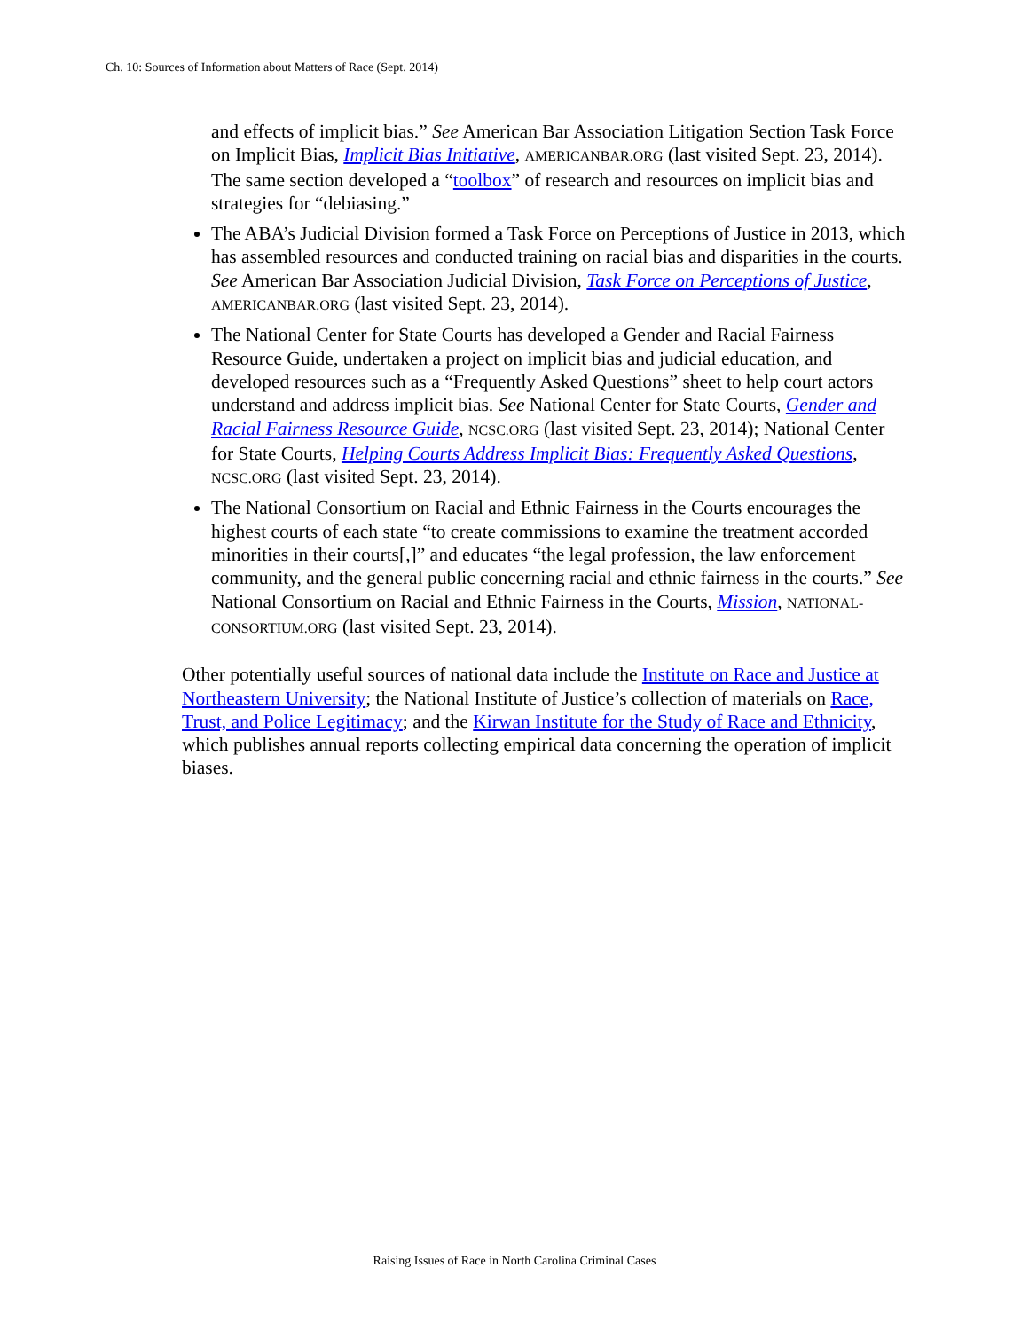Ch. 10: Sources of Information about Matters of Race (Sept. 2014)
and effects of implicit bias.” See American Bar Association Litigation Section Task Force on Implicit Bias, Implicit Bias Initiative, AMERICANBAR.ORG (last visited Sept. 23, 2014). The same section developed a “toolbox” of research and resources on implicit bias and strategies for “debiasing.”
The ABA’s Judicial Division formed a Task Force on Perceptions of Justice in 2013, which has assembled resources and conducted training on racial bias and disparities in the courts. See American Bar Association Judicial Division, Task Force on Perceptions of Justice, AMERICANBAR.ORG (last visited Sept. 23, 2014).
The National Center for State Courts has developed a Gender and Racial Fairness Resource Guide, undertaken a project on implicit bias and judicial education, and developed resources such as a “Frequently Asked Questions” sheet to help court actors understand and address implicit bias. See National Center for State Courts, Gender and Racial Fairness Resource Guide, NCSC.ORG (last visited Sept. 23, 2014); National Center for State Courts, Helping Courts Address Implicit Bias: Frequently Asked Questions, NCSC.ORG (last visited Sept. 23, 2014).
The National Consortium on Racial and Ethnic Fairness in the Courts encourages the highest courts of each state “to create commissions to examine the treatment accorded minorities in their courts[,]” and educates “the legal profession, the law enforcement community, and the general public concerning racial and ethnic fairness in the courts.” See National Consortium on Racial and Ethnic Fairness in the Courts, Mission, NATIONAL-CONSORTIUM.ORG (last visited Sept. 23, 2014).
Other potentially useful sources of national data include the Institute on Race and Justice at Northeastern University; the National Institute of Justice’s collection of materials on Race, Trust, and Police Legitimacy; and the Kirwan Institute for the Study of Race and Ethnicity, which publishes annual reports collecting empirical data concerning the operation of implicit biases.
Raising Issues of Race in North Carolina Criminal Cases